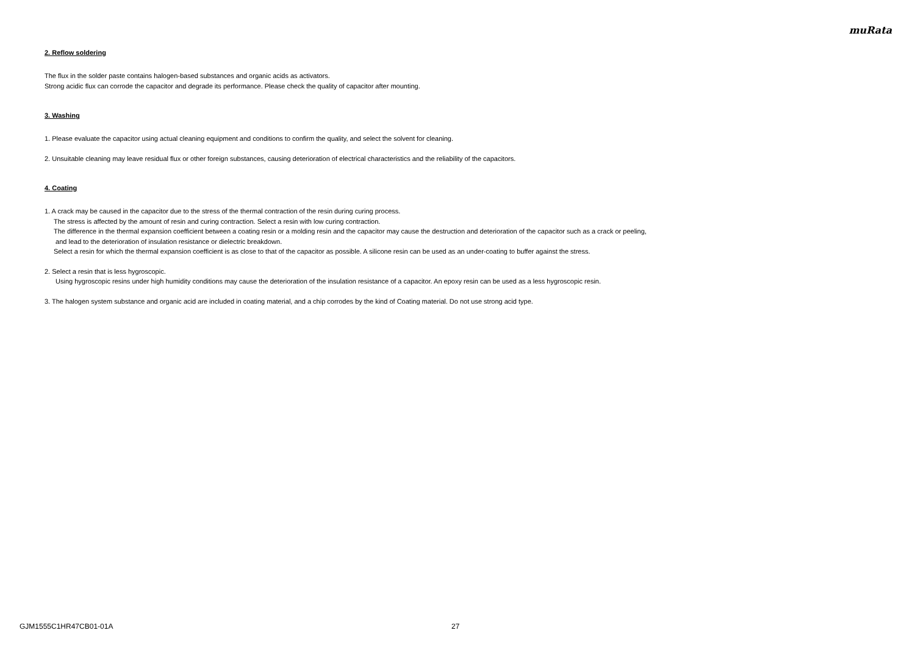muRata
2. Reflow soldering
The flux in the solder paste contains halogen-based substances and organic acids as activators.
Strong acidic flux can corrode the capacitor and degrade its performance. Please check the quality of capacitor after mounting.
3. Washing
1. Please evaluate the capacitor using actual cleaning equipment and conditions to confirm the quality, and select the solvent for cleaning.
2. Unsuitable cleaning may leave residual flux or other foreign substances, causing deterioration of electrical characteristics and the reliability of the capacitors.
4. Coating
1. A crack may be caused in the capacitor due to the stress of the thermal contraction of the resin during curing process.
The stress is affected by the amount of resin and curing contraction. Select a resin with low curing contraction.
The difference in the thermal expansion coefficient between a coating resin or a molding resin and the capacitor may cause the destruction and deterioration of the capacitor such as a crack or peeling,
and lead to the deterioration of insulation resistance or dielectric breakdown.
Select a resin for which the thermal expansion coefficient is as close to that of the capacitor as possible. A silicone resin can be used as an under-coating to buffer against the stress.
2. Select a resin that is less hygroscopic.
Using hygroscopic resins under high humidity conditions may cause the deterioration of the insulation resistance of a capacitor. An epoxy resin can be used as a less hygroscopic resin.
3. The halogen system substance and organic acid are included in coating material, and a chip corrodes by the kind of Coating material. Do not use strong acid type.
GJM1555C1HR47CB01-01A 27